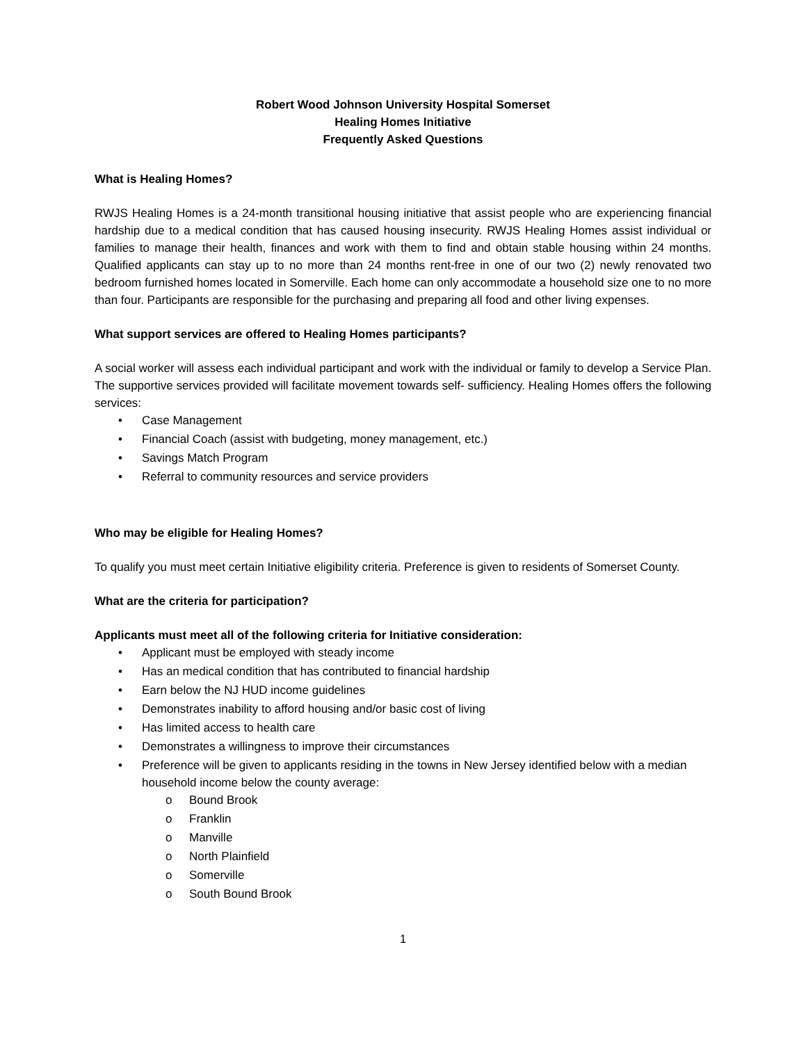Robert Wood Johnson University Hospital Somerset
Healing Homes Initiative
Frequently Asked Questions
What is Healing Homes?
RWJS Healing Homes is a 24-month transitional housing initiative that assist people who are experiencing financial hardship due to a medical condition that has caused housing insecurity. RWJS Healing Homes assist individual or families to manage their health, finances and work with them to find and obtain stable housing within 24 months. Qualified applicants can stay up to no more than 24 months rent-free in one of our two (2) newly renovated two bedroom furnished homes located in Somerville. Each home can only accommodate a household size one to no more than four. Participants are responsible for the purchasing and preparing all food and other living expenses.
What support services are offered to Healing Homes participants?
A social worker will assess each individual participant and work with the individual or family to develop a Service Plan. The supportive services provided will facilitate movement towards self- sufficiency. Healing Homes offers the following services:
• Case Management
• Financial Coach (assist with budgeting, money management, etc.)
• Savings Match Program
• Referral to community resources and service providers
Who may be eligible for Healing Homes?
To qualify you must meet certain Initiative eligibility criteria. Preference is given to residents of Somerset County.
What are the criteria for participation?
Applicants must meet all of the following criteria for Initiative consideration:
• Applicant must be employed with steady income
• Has an medical condition that has contributed to financial hardship
• Earn below the NJ HUD income guidelines
• Demonstrates inability to afford housing and/or basic cost of living
• Has limited access to health care
• Demonstrates a willingness to improve their circumstances
• Preference will be given to applicants residing in the towns in New Jersey identified below with a median household income below the county average:
o Bound Brook
o Franklin
o Manville
o North Plainfield
o Somerville
o South Bound Brook
1